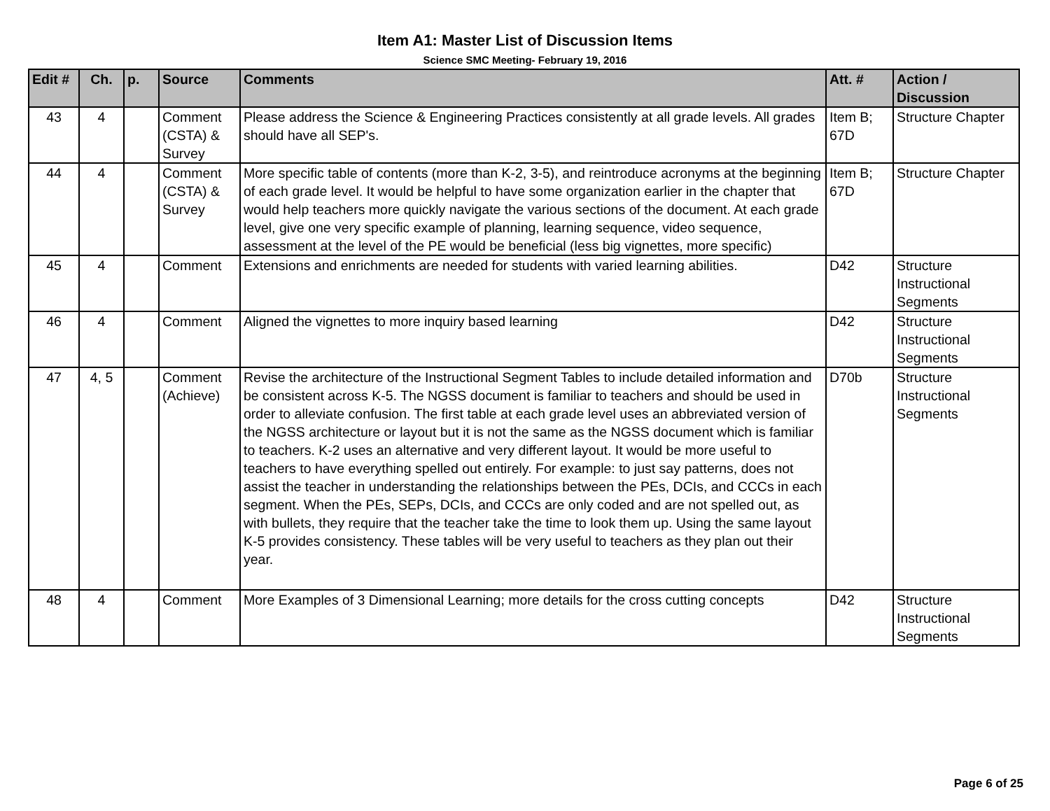Item A1: Master List of Discussion Items
Science SMC Meeting- February 19, 2016
| Edit # | Ch. | p. | Source | Comments | Att. # | Action / Discussion |
| --- | --- | --- | --- | --- | --- | --- |
| 43 | 4 | | Comment (CSTA) & Survey | Please address the Science & Engineering Practices consistently at all grade levels. All grades should have all SEP's. | Item B; 67D | Structure Chapter |
| 44 | 4 | | Comment (CSTA) & Survey | More specific table of contents (more than K-2, 3-5), and reintroduce acronyms at the beginning of each grade level. It would be helpful to have some organization earlier in the chapter that would help teachers more quickly navigate the various sections of the document. At each grade level, give one very specific example of planning, learning sequence, video sequence, assessment at the level of the PE would be beneficial (less big vignettes, more specific) | Item B; 67D | Structure Chapter |
| 45 | 4 | | Comment | Extensions and enrichments are needed for students with varied learning abilities. | D42 | Structure Instructional Segments |
| 46 | 4 | | Comment | Aligned the vignettes to more inquiry based learning | D42 | Structure Instructional Segments |
| 47 | 4, 5 | | Comment (Achieve) | Revise the architecture of the Instructional Segment Tables to include detailed information and be consistent across K-5. The NGSS document is familiar to teachers and should be used in order to alleviate confusion. The first table at each grade level uses an abbreviated version of the NGSS architecture or layout but it is not the same as the NGSS document which is familiar to teachers. K-2 uses an alternative and very different layout. It would be more useful to teachers to have everything spelled out entirely. For example: to just say patterns, does not assist the teacher in understanding the relationships between the PEs, DCIs, and CCCs in each segment. When the PEs, SEPs, DCIs, and CCCs are only coded and are not spelled out, as with bullets, they require that the teacher take the time to look them up. Using the same layout K-5 provides consistency. These tables will be very useful to teachers as they plan out their year. | D70b | Structure Instructional Segments |
| 48 | 4 | | Comment | More Examples of 3 Dimensional Learning; more details for the cross cutting concepts | D42 | Structure Instructional Segments |
Page 6 of 25